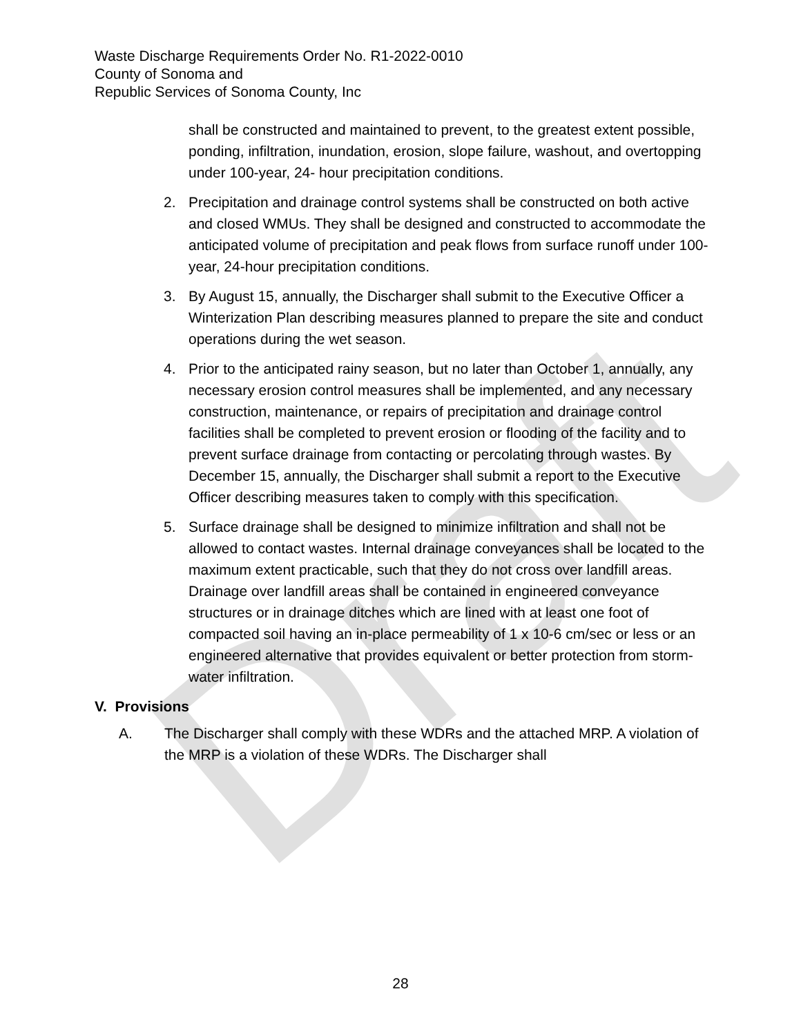Draft
Waste Discharge Requirements Order No. R1-2022-0010
County of Sonoma and
Republic Services of Sonoma County, Inc
shall be constructed and maintained to prevent, to the greatest extent possible, ponding, infiltration, inundation, erosion, slope failure, washout, and overtopping under 100-year, 24- hour precipitation conditions.
2. Precipitation and drainage control systems shall be constructed on both active and closed WMUs. They shall be designed and constructed to accommodate the anticipated volume of precipitation and peak flows from surface runoff under 100- year, 24-hour precipitation conditions.
3. By August 15, annually, the Discharger shall submit to the Executive Officer a Winterization Plan describing measures planned to prepare the site and conduct operations during the wet season.
4. Prior to the anticipated rainy season, but no later than October 1, annually, any necessary erosion control measures shall be implemented, and any necessary construction, maintenance, or repairs of precipitation and drainage control facilities shall be completed to prevent erosion or flooding of the facility and to prevent surface drainage from contacting or percolating through wastes. By December 15, annually, the Discharger shall submit a report to the Executive Officer describing measures taken to comply with this specification.
5. Surface drainage shall be designed to minimize infiltration and shall not be allowed to contact wastes. Internal drainage conveyances shall be located to the maximum extent practicable, such that they do not cross over landfill areas. Drainage over landfill areas shall be contained in engineered conveyance structures or in drainage ditches which are lined with at least one foot of compacted soil having an in-place permeability of 1 x 10-6 cm/sec or less or an engineered alternative that provides equivalent or better protection from storm-water infiltration.
V. Provisions
A. The Discharger shall comply with these WDRs and the attached MRP. A violation of the MRP is a violation of these WDRs. The Discharger shall
28